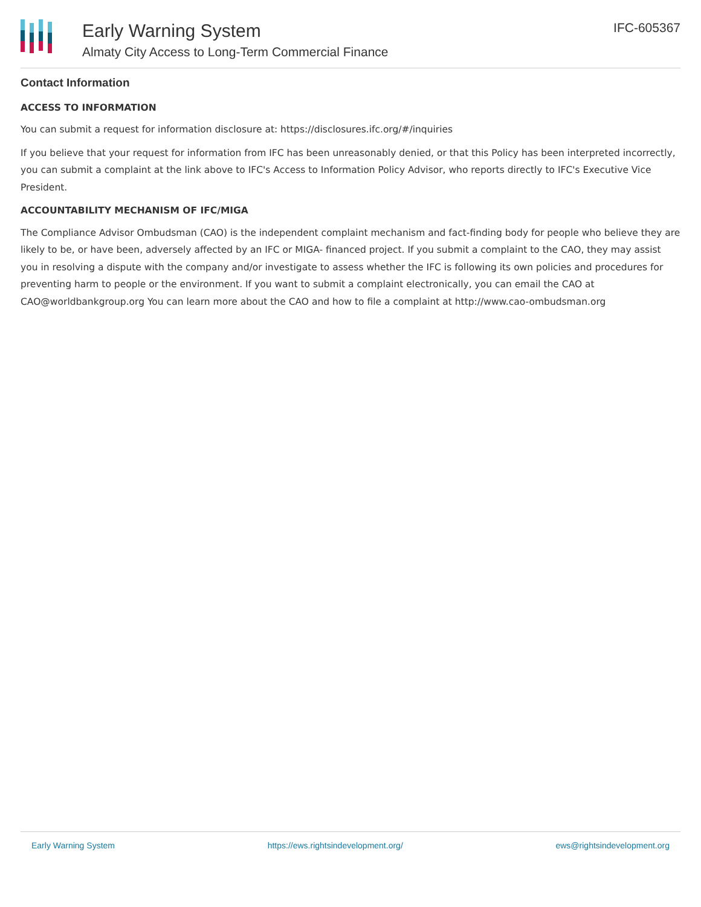Early Warning System
Almaty City Access to Long-Term Commercial Finance
IFC-605367
Contact Information
ACCESS TO INFORMATION
You can submit a request for information disclosure at: https://disclosures.ifc.org/#/inquiries
If you believe that your request for information from IFC has been unreasonably denied, or that this Policy has been interpreted incorrectly, you can submit a complaint at the link above to IFC's Access to Information Policy Advisor, who reports directly to IFC's Executive Vice President.
ACCOUNTABILITY MECHANISM OF IFC/MIGA
The Compliance Advisor Ombudsman (CAO) is the independent complaint mechanism and fact-finding body for people who believe they are likely to be, or have been, adversely affected by an IFC or MIGA- financed project. If you submit a complaint to the CAO, they may assist you in resolving a dispute with the company and/or investigate to assess whether the IFC is following its own policies and procedures for preventing harm to people or the environment. If you want to submit a complaint electronically, you can email the CAO at CAO@worldbankgroup.org You can learn more about the CAO and how to file a complaint at http://www.cao-ombudsman.org
Early Warning System https://ews.rightsindevelopment.org/ ews@rightsindevelopment.org